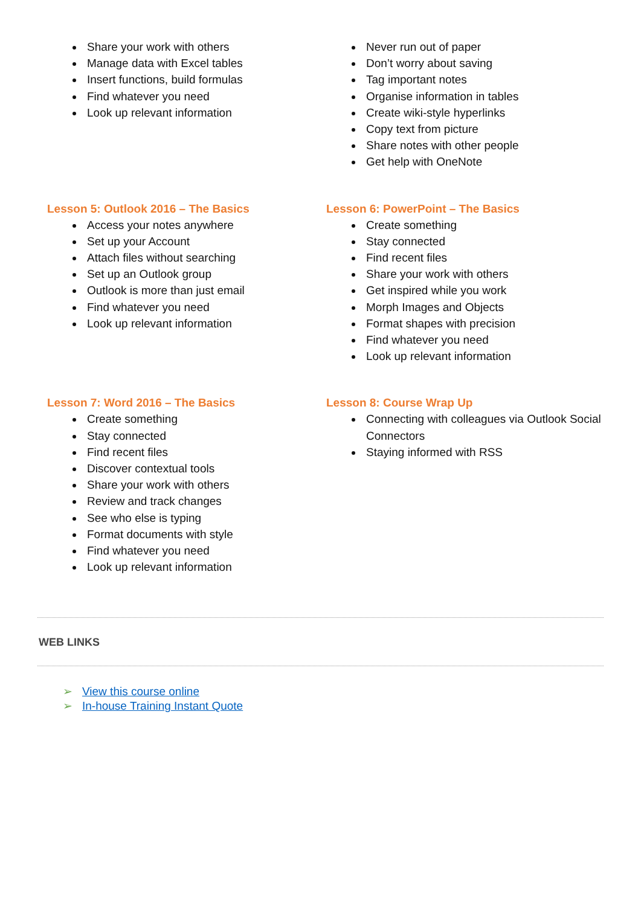Share your work with others
Manage data with Excel tables
Insert functions, build formulas
Find whatever you need
Look up relevant information
Never run out of paper
Don’t worry about saving
Tag important notes
Organise information in tables
Create wiki-style hyperlinks
Copy text from picture
Share notes with other people
Get help with OneNote
Lesson 5: Outlook 2016 – The Basics
Access your notes anywhere
Set up your Account
Attach files without searching
Set up an Outlook group
Outlook is more than just email
Find whatever you need
Look up relevant information
Lesson 6: PowerPoint – The Basics
Create something
Stay connected
Find recent files
Share your work with others
Get inspired while you work
Morph Images and Objects
Format shapes with precision
Find whatever you need
Look up relevant information
Lesson 7: Word 2016 – The Basics
Create something
Stay connected
Find recent files
Discover contextual tools
Share your work with others
Review and track changes
See who else is typing
Format documents with style
Find whatever you need
Look up relevant information
Lesson 8: Course Wrap Up
Connecting with colleagues via Outlook Social Connectors
Staying informed with RSS
WEB LINKS
➢ View this course online
➢ In-house Training Instant Quote